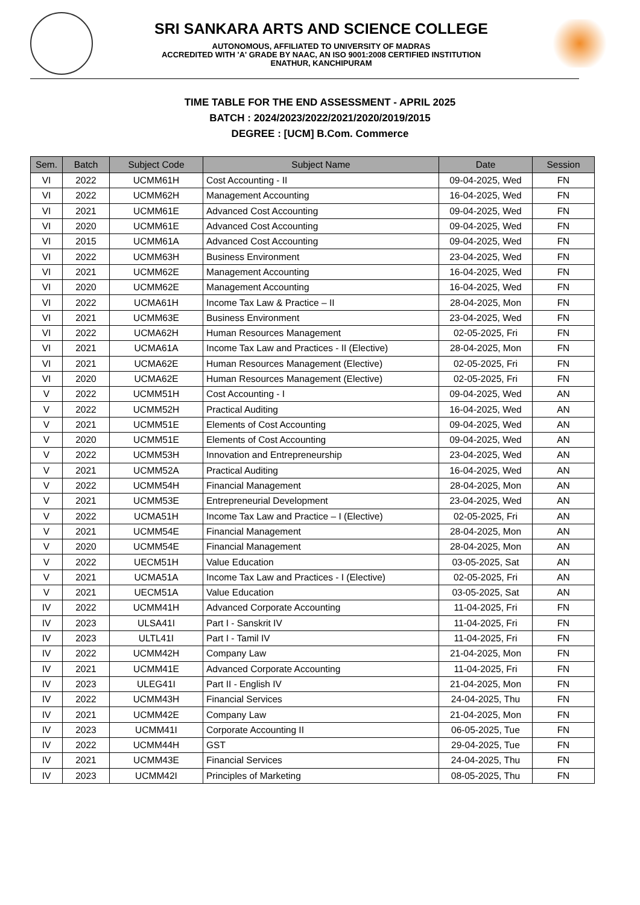SRI SANKARA ARTS AND SCIENCE COLLEGE
AUTONOMOUS, AFFILIATED TO UNIVERSITY OF MADRAS
ACCREDITED WITH 'A' GRADE BY NAAC, AN ISO 9001:2008 CERTIFIED INSTITUTION
ENATHUR, KANCHIPURAM
TIME TABLE FOR THE END ASSESSMENT - APRIL 2025
BATCH : 2024/2023/2022/2021/2020/2019/2015
DEGREE : [UCM] B.Com. Commerce
| Sem. | Batch | Subject Code | Subject Name | Date | Session |
| --- | --- | --- | --- | --- | --- |
| VI | 2022 | UCMM61H | Cost Accounting - II | 09-04-2025, Wed | FN |
| VI | 2022 | UCMM62H | Management Accounting | 16-04-2025, Wed | FN |
| VI | 2021 | UCMM61E | Advanced Cost Accounting | 09-04-2025, Wed | FN |
| VI | 2020 | UCMM61E | Advanced Cost Accounting | 09-04-2025, Wed | FN |
| VI | 2015 | UCMM61A | Advanced Cost Accounting | 09-04-2025, Wed | FN |
| VI | 2022 | UCMM63H | Business Environment | 23-04-2025, Wed | FN |
| VI | 2021 | UCMM62E | Management Accounting | 16-04-2025, Wed | FN |
| VI | 2020 | UCMM62E | Management Accounting | 16-04-2025, Wed | FN |
| VI | 2022 | UCMA61H | Income Tax Law & Practice – II | 28-04-2025, Mon | FN |
| VI | 2021 | UCMM63E | Business Environment | 23-04-2025, Wed | FN |
| VI | 2022 | UCMA62H | Human Resources Management | 02-05-2025, Fri | FN |
| VI | 2021 | UCMA61A | Income Tax Law and Practices - II (Elective) | 28-04-2025, Mon | FN |
| VI | 2021 | UCMA62E | Human Resources Management (Elective) | 02-05-2025, Fri | FN |
| VI | 2020 | UCMA62E | Human Resources Management (Elective) | 02-05-2025, Fri | FN |
| V | 2022 | UCMM51H | Cost Accounting - I | 09-04-2025, Wed | AN |
| V | 2022 | UCMM52H | Practical Auditing | 16-04-2025, Wed | AN |
| V | 2021 | UCMM51E | Elements of Cost Accounting | 09-04-2025, Wed | AN |
| V | 2020 | UCMM51E | Elements of Cost Accounting | 09-04-2025, Wed | AN |
| V | 2022 | UCMM53H | Innovation and Entrepreneurship | 23-04-2025, Wed | AN |
| V | 2021 | UCMM52A | Practical Auditing | 16-04-2025, Wed | AN |
| V | 2022 | UCMM54H | Financial Management | 28-04-2025, Mon | AN |
| V | 2021 | UCMM53E | Entrepreneurial Development | 23-04-2025, Wed | AN |
| V | 2022 | UCMA51H | Income Tax Law and Practice – I (Elective) | 02-05-2025, Fri | AN |
| V | 2021 | UCMM54E | Financial Management | 28-04-2025, Mon | AN |
| V | 2020 | UCMM54E | Financial Management | 28-04-2025, Mon | AN |
| V | 2022 | UECM51H | Value Education | 03-05-2025, Sat | AN |
| V | 2021 | UCMA51A | Income Tax Law and Practices - I (Elective) | 02-05-2025, Fri | AN |
| V | 2021 | UECM51A | Value Education | 03-05-2025, Sat | AN |
| IV | 2022 | UCMM41H | Advanced Corporate Accounting | 11-04-2025, Fri | FN |
| IV | 2023 | ULSA41I | Part I - Sanskrit IV | 11-04-2025, Fri | FN |
| IV | 2023 | ULTL41I | Part I - Tamil IV | 11-04-2025, Fri | FN |
| IV | 2022 | UCMM42H | Company Law | 21-04-2025, Mon | FN |
| IV | 2021 | UCMM41E | Advanced Corporate Accounting | 11-04-2025, Fri | FN |
| IV | 2023 | ULEG41I | Part II - English IV | 21-04-2025, Mon | FN |
| IV | 2022 | UCMM43H | Financial Services | 24-04-2025, Thu | FN |
| IV | 2021 | UCMM42E | Company Law | 21-04-2025, Mon | FN |
| IV | 2023 | UCMM41I | Corporate Accounting II | 06-05-2025, Tue | FN |
| IV | 2022 | UCMM44H | GST | 29-04-2025, Tue | FN |
| IV | 2021 | UCMM43E | Financial Services | 24-04-2025, Thu | FN |
| IV | 2023 | UCMM42I | Principles of Marketing | 08-05-2025, Thu | FN |